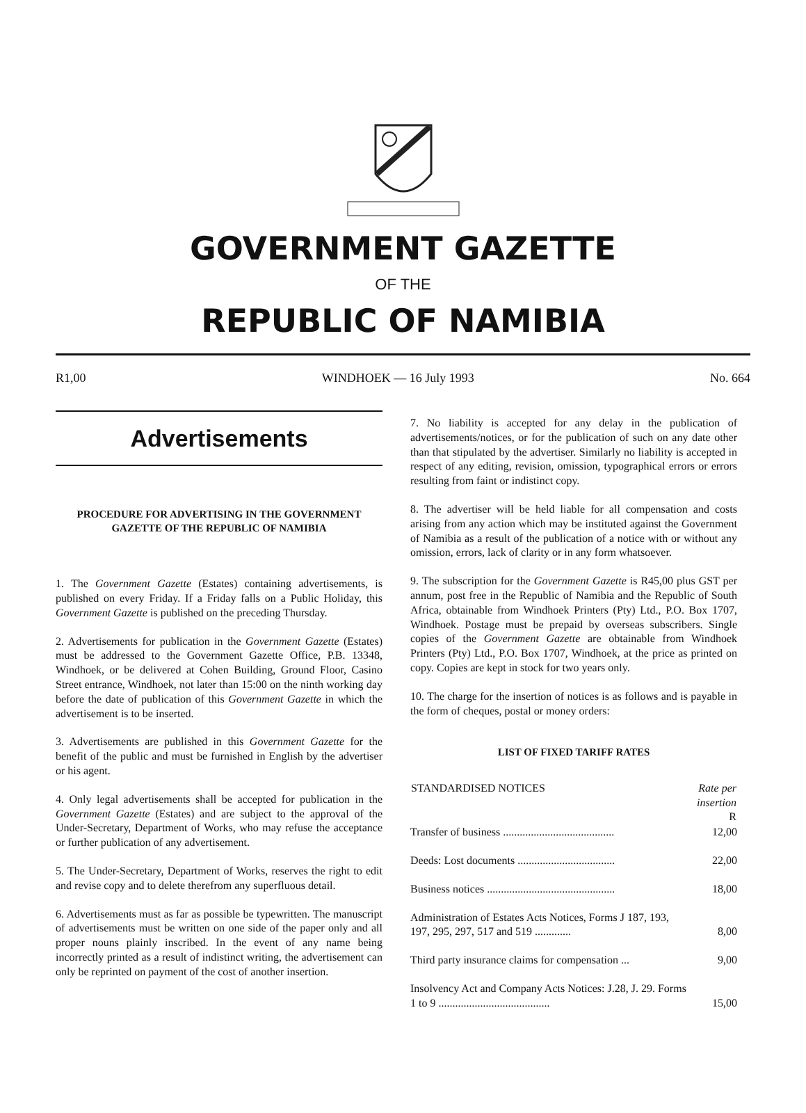GOVERNMENT GAZETTE
OF THE
REPUBLIC OF NAMIBIA
R1,00 WINDHOEK — 16 July 1993 No. 664
Advertisements
PROCEDURE FOR ADVERTISING IN THE GOVERNMENT GAZETTE OF THE REPUBLIC OF NAMIBIA
1. The Government Gazette (Estates) containing advertisements, is published on every Friday. If a Friday falls on a Public Holiday, this Government Gazette is published on the preceding Thursday.
2. Advertisements for publication in the Government Gazette (Estates) must be addressed to the Government Gazette Office, P.B. 13348, Windhoek, or be delivered at Cohen Building, Ground Floor, Casino Street entrance, Windhoek, not later than 15:00 on the ninth working day before the date of publication of this Government Gazette in which the advertisement is to be inserted.
3. Advertisements are published in this Government Gazette for the benefit of the public and must be furnished in English by the advertiser or his agent.
4. Only legal advertisements shall be accepted for publication in the Government Gazette (Estates) and are subject to the approval of the Under-Secretary, Department of Works, who may refuse the acceptance or further publication of any advertisement.
5. The Under-Secretary, Department of Works, reserves the right to edit and revise copy and to delete therefrom any superfluous detail.
6. Advertisements must as far as possible be typewritten. The manuscript of advertisements must be written on one side of the paper only and all proper nouns plainly inscribed. In the event of any name being incorrectly printed as a result of indistinct writing, the advertisement can only be reprinted on payment of the cost of another insertion.
7. No liability is accepted for any delay in the publication of advertisements/notices, or for the publication of such on any date other than that stipulated by the advertiser. Similarly no liability is accepted in respect of any editing, revision, omission, typographical errors or errors resulting from faint or indistinct copy.
8. The advertiser will be held liable for all compensation and costs arising from any action which may be instituted against the Government of Namibia as a result of the publication of a notice with or without any omission, errors, lack of clarity or in any form whatsoever.
9. The subscription for the Government Gazette is R45,00 plus GST per annum, post free in the Republic of Namibia and the Republic of South Africa, obtainable from Windhoek Printers (Pty) Ltd., P.O. Box 1707, Windhoek. Postage must be prepaid by overseas subscribers. Single copies of the Government Gazette are obtainable from Windhoek Printers (Pty) Ltd., P.O. Box 1707, Windhoek, at the price as printed on copy. Copies are kept in stock for two years only.
10. The charge for the insertion of notices is as follows and is payable in the form of cheques, postal or money orders:
LIST OF FIXED TARIFF RATES
| STANDARDISED NOTICES | Rate per insertion R |
| --- | --- |
| Transfer of business ........................................ | 12,00 |
| Deeds: Lost documents ................................... | 22,00 |
| Business notices .............................................. | 18,00 |
| Administration of Estates Acts Notices, Forms J 187, 193, 197, 295, 297, 517 and 519 ............. | 8,00 |
| Third party insurance claims for compensation ... | 9,00 |
| Insolvency Act and Company Acts Notices: J.28, J. 29. Forms 1 to 9 ........................................ | 15,00 |